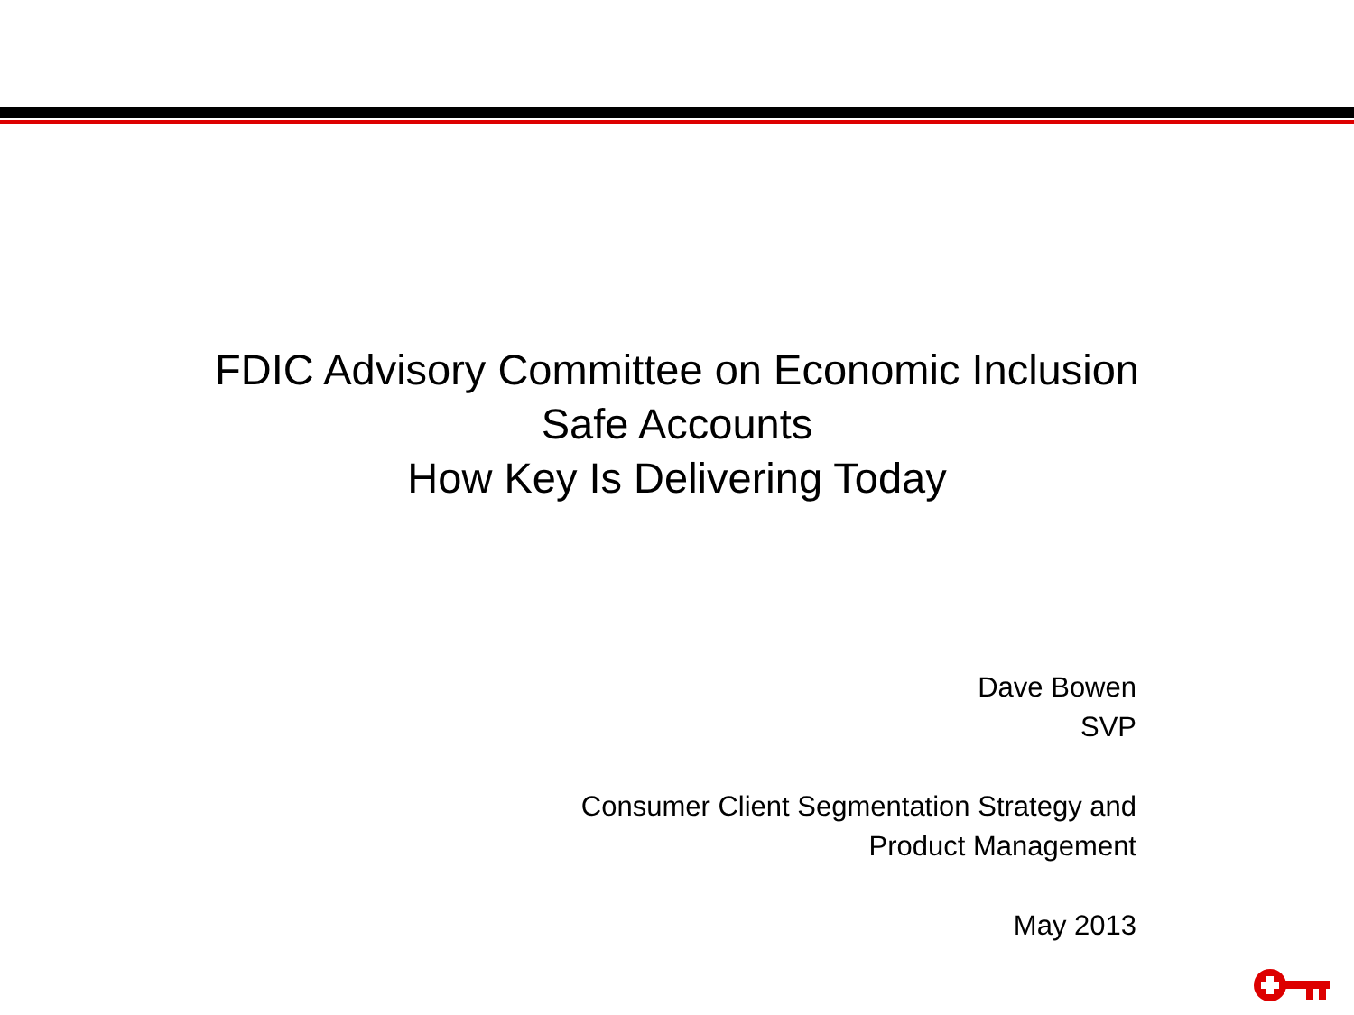FDIC Advisory Committee on Economic Inclusion
Safe Accounts
How Key Is Delivering Today
Dave Bowen
SVP
Consumer Client Segmentation Strategy and
Product Management
May 2013